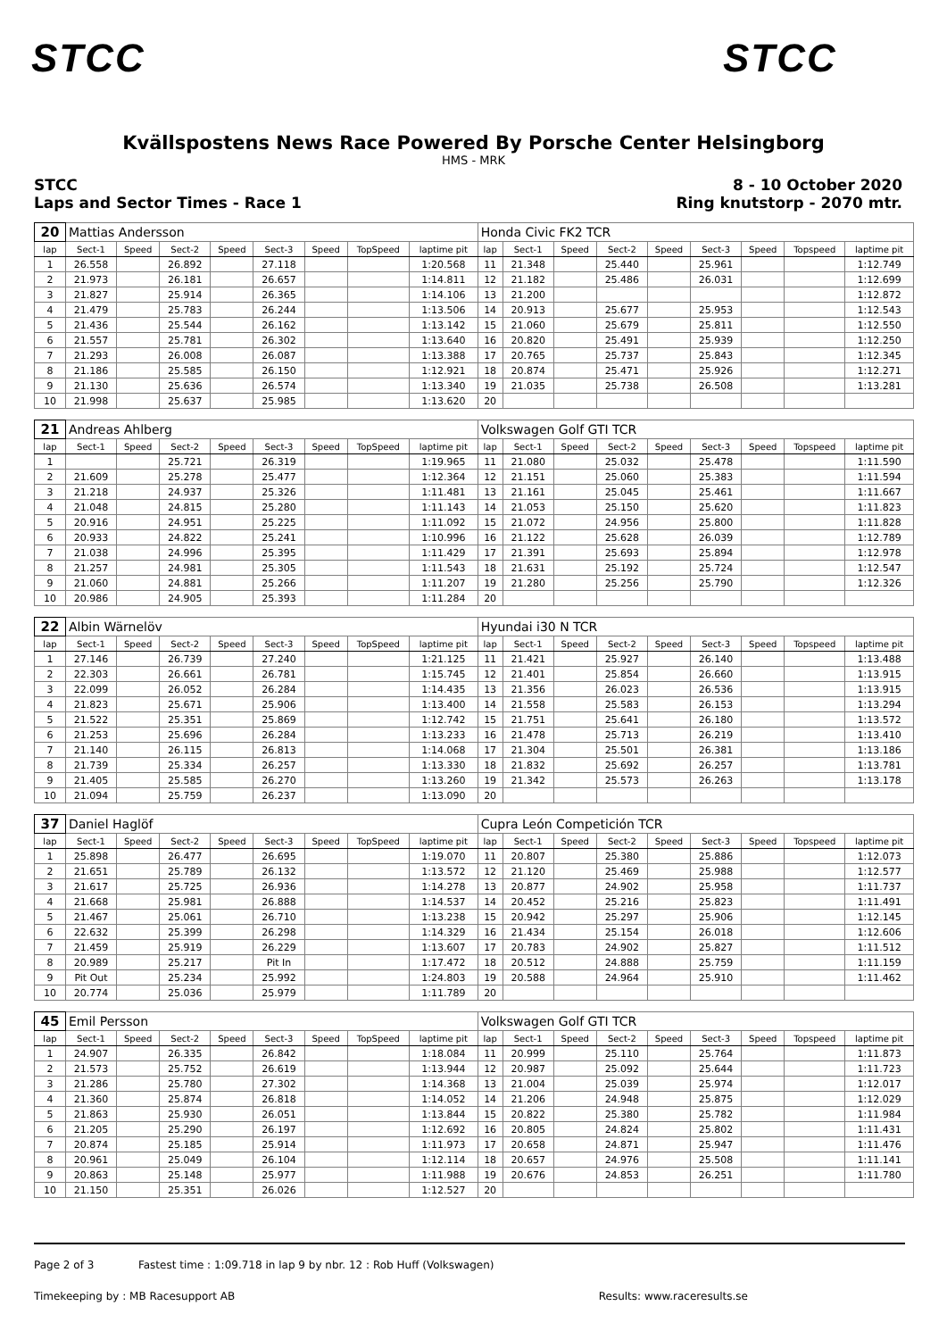STCC STCC
Kvällspostens News Race Powered By Porsche Center Helsingborg
HMS - MRK
STCC
Laps and Sector Times - Race 1
8 - 10 October 2020
Ring knutstorp - 2070 mtr.
| 20 | Mattias Andersson | | | | | | | | Honda Civic FK2 TCR | | | | | | | | |
| lap | Sect-1 | Speed | Sect-2 | Speed | Sect-3 | Speed | TopSpeed | laptime pit | lap | Sect-1 | Speed | Sect-2 | Speed | Sect-3 | Speed | Topspeed | laptime pit |
| 1 | 26.558 | | 26.892 | | 27.118 | | | 1:20.568 | 11 | 21.348 | | 25.440 | | 25.961 | | | 1:12.749 |
| 2 | 21.973 | | 26.181 | | 26.657 | | | 1:14.811 | 12 | 21.182 | | 25.486 | | 26.031 | | | 1:12.699 |
| 3 | 21.827 | | 25.914 | | 26.365 | | | 1:14.106 | 13 | 21.200 | | | | | | | 1:12.872 |
| 4 | 21.479 | | 25.783 | | 26.244 | | | 1:13.506 | 14 | 20.913 | | 25.677 | | 25.953 | | | 1:12.543 |
| 5 | 21.436 | | 25.544 | | 26.162 | | | 1:13.142 | 15 | 21.060 | | 25.679 | | 25.811 | | | 1:12.550 |
| 6 | 21.557 | | 25.781 | | 26.302 | | | 1:13.640 | 16 | 20.820 | | 25.491 | | 25.939 | | | 1:12.250 |
| 7 | 21.293 | | 26.008 | | 26.087 | | | 1:13.388 | 17 | 20.765 | | 25.737 | | 25.843 | | | 1:12.345 |
| 8 | 21.186 | | 25.585 | | 26.150 | | | 1:12.921 | 18 | 20.874 | | 25.471 | | 25.926 | | | 1:12.271 |
| 9 | 21.130 | | 25.636 | | 26.574 | | | 1:13.340 | 19 | 21.035 | | 25.738 | | 26.508 | | | 1:13.281 |
| 10 | 21.998 | | 25.637 | | 25.985 | | | 1:13.620 | 20 | | | | | | | | |
| 21 | Andreas Ahlberg | | | | | | | | Volkswagen Golf GTI TCR | | | | | | | | |
| lap | Sect-1 | Speed | Sect-2 | Speed | Sect-3 | Speed | TopSpeed | laptime pit | lap | Sect-1 | Speed | Sect-2 | Speed | Sect-3 | Speed | Topspeed | laptime pit |
| 1 | | | 25.721 | | 26.319 | | | 1:19.965 | 11 | 21.080 | | 25.032 | | 25.478 | | | 1:11.590 |
| 2 | 21.609 | | 25.278 | | 25.477 | | | 1:12.364 | 12 | 21.151 | | 25.060 | | 25.383 | | | 1:11.594 |
| 3 | 21.218 | | 24.937 | | 25.326 | | | 1:11.481 | 13 | 21.161 | | 25.045 | | 25.461 | | | 1:11.667 |
| 4 | 21.048 | | 24.815 | | 25.280 | | | 1:11.143 | 14 | 21.053 | | 25.150 | | 25.620 | | | 1:11.823 |
| 5 | 20.916 | | 24.951 | | 25.225 | | | 1:11.092 | 15 | 21.072 | | 24.956 | | 25.800 | | | 1:11.828 |
| 6 | 20.933 | | 24.822 | | 25.241 | | | 1:10.996 | 16 | 21.122 | | 25.628 | | 26.039 | | | 1:12.789 |
| 7 | 21.038 | | 24.996 | | 25.395 | | | 1:11.429 | 17 | 21.391 | | 25.693 | | 25.894 | | | 1:12.978 |
| 8 | 21.257 | | 24.981 | | 25.305 | | | 1:11.543 | 18 | 21.631 | | 25.192 | | 25.724 | | | 1:12.547 |
| 9 | 21.060 | | 24.881 | | 25.266 | | | 1:11.207 | 19 | 21.280 | | 25.256 | | 25.790 | | | 1:12.326 |
| 10 | 20.986 | | 24.905 | | 25.393 | | | 1:11.284 | 20 | | | | | | | | |
| 22 | Albin Wärnelöv | | | | | | | | Hyundai i30 N TCR | | | | | | | | |
| lap | Sect-1 | Speed | Sect-2 | Speed | Sect-3 | Speed | TopSpeed | laptime pit | lap | Sect-1 | Speed | Sect-2 | Speed | Sect-3 | Speed | Topspeed | laptime pit |
| 1 | 27.146 | | 26.739 | | 27.240 | | | 1:21.125 | 11 | 21.421 | | 25.927 | | 26.140 | | | 1:13.488 |
| 2 | 22.303 | | 26.661 | | 26.781 | | | 1:15.745 | 12 | 21.401 | | 25.854 | | 26.660 | | | 1:13.915 |
| 3 | 22.099 | | 26.052 | | 26.284 | | | 1:14.435 | 13 | 21.356 | | 26.023 | | 26.536 | | | 1:13.915 |
| 4 | 21.823 | | 25.671 | | 25.906 | | | 1:13.400 | 14 | 21.558 | | 25.583 | | 26.153 | | | 1:13.294 |
| 5 | 21.522 | | 25.351 | | 25.869 | | | 1:12.742 | 15 | 21.751 | | 25.641 | | 26.180 | | | 1:13.572 |
| 6 | 21.253 | | 25.696 | | 26.284 | | | 1:13.233 | 16 | 21.478 | | 25.713 | | 26.219 | | | 1:13.410 |
| 7 | 21.140 | | 26.115 | | 26.813 | | | 1:14.068 | 17 | 21.304 | | 25.501 | | 26.381 | | | 1:13.186 |
| 8 | 21.739 | | 25.334 | | 26.257 | | | 1:13.330 | 18 | 21.832 | | 25.692 | | 26.257 | | | 1:13.781 |
| 9 | 21.405 | | 25.585 | | 26.270 | | | 1:13.260 | 19 | 21.342 | | 25.573 | | 26.263 | | | 1:13.178 |
| 10 | 21.094 | | 25.759 | | 26.237 | | | 1:13.090 | 20 | | | | | | | | |
| 37 | Daniel Haglöf | | | | | | | | Cupra León Competición TCR | | | | | | | | |
| lap | Sect-1 | Speed | Sect-2 | Speed | Sect-3 | Speed | TopSpeed | laptime pit | lap | Sect-1 | Speed | Sect-2 | Speed | Sect-3 | Speed | Topspeed | laptime pit |
| 1 | 25.898 | | 26.477 | | 26.695 | | | 1:19.070 | 11 | 20.807 | | 25.380 | | 25.886 | | | 1:12.073 |
| 2 | 21.651 | | 25.789 | | 26.132 | | | 1:13.572 | 12 | 21.120 | | 25.469 | | 25.988 | | | 1:12.577 |
| 3 | 21.617 | | 25.725 | | 26.936 | | | 1:14.278 | 13 | 20.877 | | 24.902 | | 25.958 | | | 1:11.737 |
| 4 | 21.668 | | 25.981 | | 26.888 | | | 1:14.537 | 14 | 20.452 | | 25.216 | | 25.823 | | | 1:11.491 |
| 5 | 21.467 | | 25.061 | | 26.710 | | | 1:13.238 | 15 | 20.942 | | 25.297 | | 25.906 | | | 1:12.145 |
| 6 | 22.632 | | 25.399 | | 26.298 | | | 1:14.329 | 16 | 21.434 | | 25.154 | | 26.018 | | | 1:12.606 |
| 7 | 21.459 | | 25.919 | | 26.229 | | | 1:13.607 | 17 | 20.783 | | 24.902 | | 25.827 | | | 1:11.512 |
| 8 | 20.989 | | 25.217 | | Pit In | | | 1:17.472 | 18 | 20.512 | | 24.888 | | 25.759 | | | 1:11.159 |
| 9 | Pit Out | | 25.234 | | 25.992 | | | 1:24.803 | 19 | 20.588 | | 24.964 | | 25.910 | | | 1:11.462 |
| 10 | 20.774 | | 25.036 | | 25.979 | | | 1:11.789 | 20 | | | | | | | | |
| 45 | Emil Persson | | | | | | | | Volkswagen Golf GTI TCR | | | | | | | | |
| lap | Sect-1 | Speed | Sect-2 | Speed | Sect-3 | Speed | TopSpeed | laptime pit | lap | Sect-1 | Speed | Sect-2 | Speed | Sect-3 | Speed | Topspeed | laptime pit |
| 1 | 24.907 | | 26.335 | | 26.842 | | | 1:18.084 | 11 | 20.999 | | 25.110 | | 25.764 | | | 1:11.873 |
| 2 | 21.573 | | 25.752 | | 26.619 | | | 1:13.944 | 12 | 20.987 | | 25.092 | | 25.644 | | | 1:11.723 |
| 3 | 21.286 | | 25.780 | | 27.302 | | | 1:14.368 | 13 | 21.004 | | 25.039 | | 25.974 | | | 1:12.017 |
| 4 | 21.360 | | 25.874 | | 26.818 | | | 1:14.052 | 14 | 21.206 | | 24.948 | | 25.875 | | | 1:12.029 |
| 5 | 21.863 | | 25.930 | | 26.051 | | | 1:13.844 | 15 | 20.822 | | 25.380 | | 25.782 | | | 1:11.984 |
| 6 | 21.205 | | 25.290 | | 26.197 | | | 1:12.692 | 16 | 20.805 | | 24.824 | | 25.802 | | | 1:11.431 |
| 7 | 20.874 | | 25.185 | | 25.914 | | | 1:11.973 | 17 | 20.658 | | 24.871 | | 25.947 | | | 1:11.476 |
| 8 | 20.961 | | 25.049 | | 26.104 | | | 1:12.114 | 18 | 20.657 | | 24.976 | | 25.508 | | | 1:11.141 |
| 9 | 20.863 | | 25.148 | | 25.977 | | | 1:11.988 | 19 | 20.676 | | 24.853 | | 26.251 | | | 1:11.780 |
| 10 | 21.150 | | 25.351 | | 26.026 | | | 1:12.527 | 20 | | | | | | | | |
Page 2 of 3 Fastest time : 1:09.718 in lap 9 by nbr. 12 : Rob Huff (Volkswagen)
Timekeeping by : MB Racesupport AB Results: www.raceresults.se